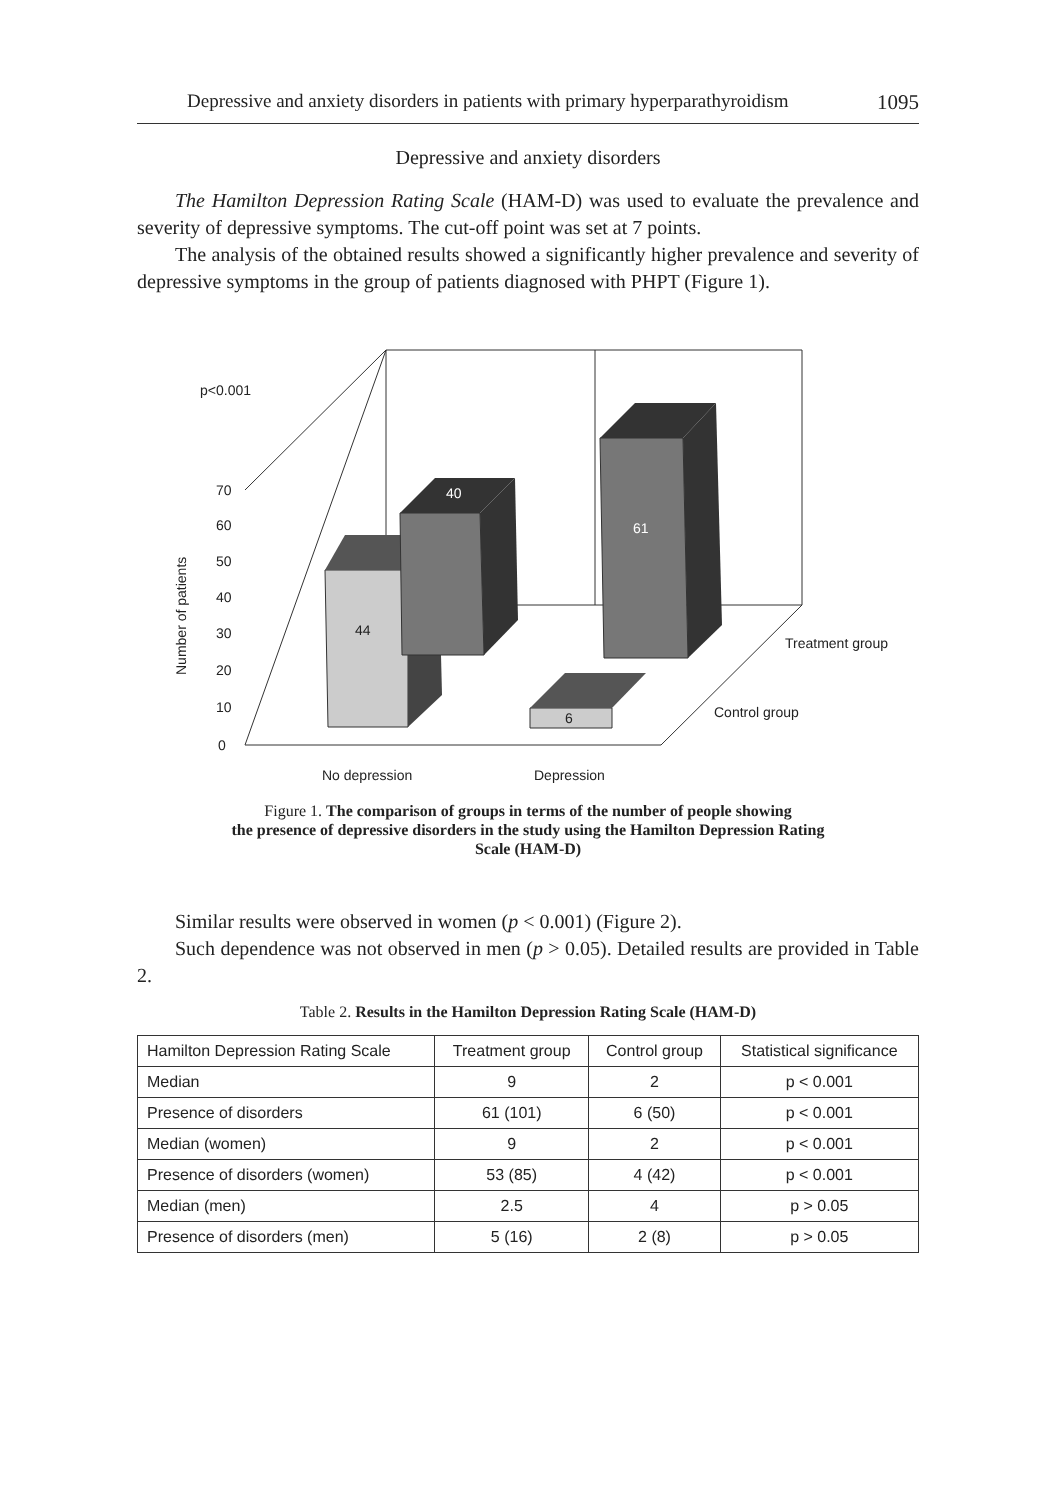Depressive and anxiety disorders in patients with primary hyperparathyroidism 1095
Depressive and anxiety disorders
The Hamilton Depression Rating Scale (HAM-D) was used to evaluate the prevalence and severity of depressive symptoms. The cut-off point was set at 7 points.
The analysis of the obtained results showed a significantly higher prevalence and severity of depressive symptoms in the group of patients diagnosed with PHPT (Figure 1).
p<0.001
70
60
50
40
30
20
10
0
Number of patients
44
40
61
6
Treatment group
Control group
No depression
Depression
Figure 1. The comparison of groups in terms of the number of people showing
the presence of depressive disorders in the study using the Hamilton Depression Rating
Scale (HAM-D)
Similar results were observed in women (p < 0.001) (Figure 2).
Such dependence was not observed in men (p > 0.05). Detailed results are provided in Table 2.
Table 2. Results in the Hamilton Depression Rating Scale (HAM-D)
| Hamilton Depression Rating Scale | Treatment group | Control group | Statistical significance |
| --- | --- | --- | --- |
| Median | 9 | 2 | p < 0.001 |
| Presence of disorders | 61 (101) | 6 (50) | p < 0.001 |
| Median (women) | 9 | 2 | p < 0.001 |
| Presence of disorders (women) | 53 (85) | 4 (42) | p < 0.001 |
| Median (men) | 2.5 | 4 | p > 0.05 |
| Presence of disorders (men) | 5 (16) | 2 (8) | p > 0.05 |